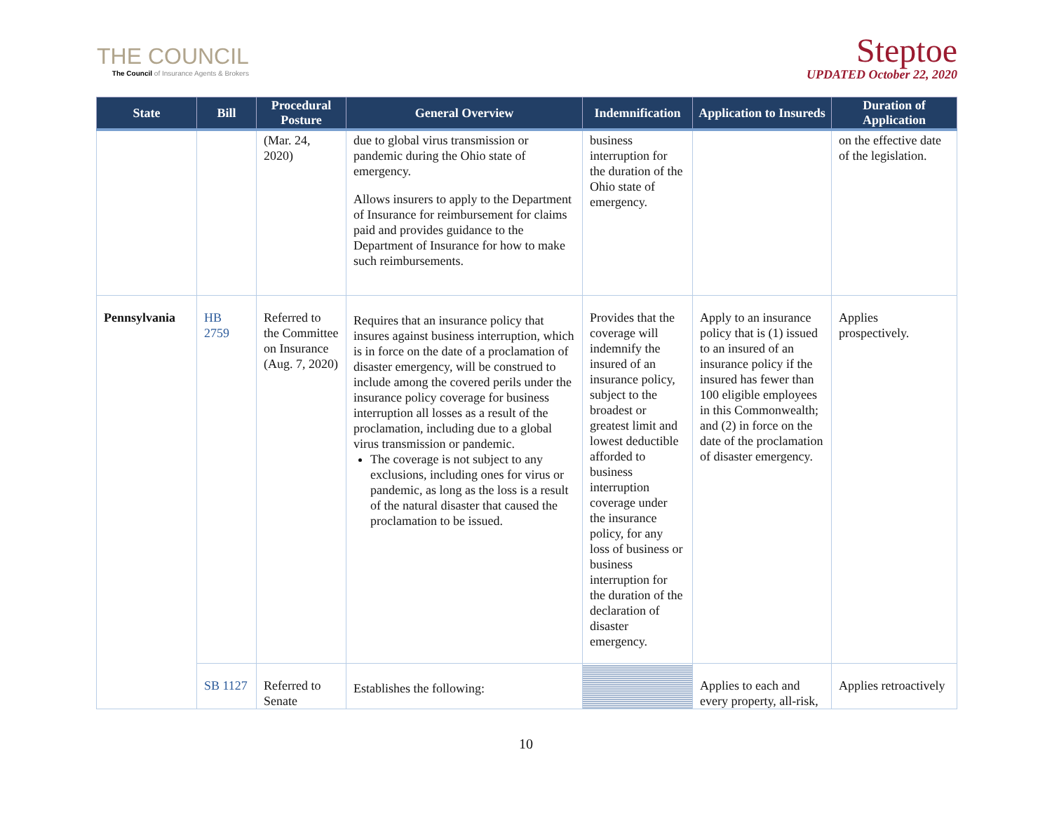THE COUNCIL
The Council of Insurance Agents & Brokers
Steptoe
UPDATED October 22, 2020
| State | Bill | Procedural Posture | General Overview | Indemnification | Application to Insureds | Duration of Application |
| --- | --- | --- | --- | --- | --- | --- |
| | | (Mar. 24, 2020) | due to global virus transmission or pandemic during the Ohio state of emergency. Allows insurers to apply to the Department of Insurance for reimbursement for claims paid and provides guidance to the Department of Insurance for how to make such reimbursements. | business interruption for the duration of the Ohio state of emergency. | | on the effective date of the legislation. |
| Pennsylvania | HB 2759 | Referred to the Committee on Insurance (Aug. 7, 2020) | Requires that an insurance policy that insures against business interruption, which is in force on the date of a proclamation of disaster emergency, will be construed to include among the covered perils under the insurance policy coverage for business interruption all losses as a result of the proclamation, including due to a global virus transmission or pandemic. The coverage is not subject to any exclusions, including ones for virus or pandemic, as long as the loss is a result of the natural disaster that caused the proclamation to be issued. | Provides that the coverage will indemnify the insured of an insurance policy, subject to the broadest or greatest limit and lowest deductible afforded to business interruption coverage under the insurance policy, for any loss of business or business interruption for the duration of the declaration of disaster emergency. | Apply to an insurance policy that is (1) issued to an insured of an insurance policy if the insured has fewer than 100 eligible employees in this Commonwealth; and (2) in force on the date of the proclamation of disaster emergency. | Applies prospectively. |
| | SB 1127 | Referred to Senate | Establishes the following: | | Applies to each and every property, all-risk, | Applies retroactively |
10